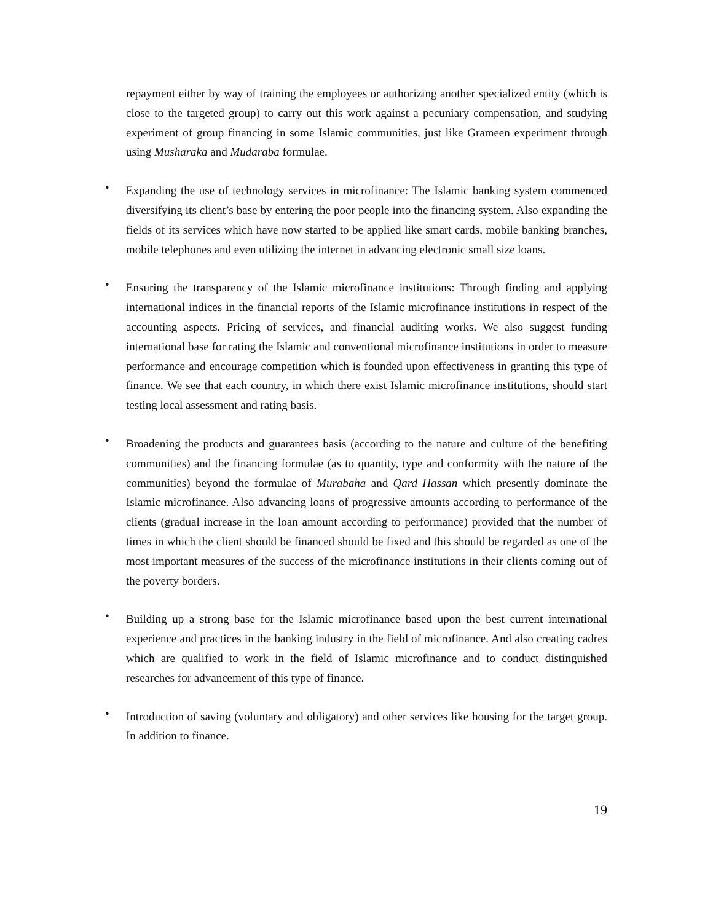repayment either by way of training the employees or authorizing another specialized entity (which is close to the targeted group) to carry out this work against a pecuniary compensation, and studying experiment of group financing in some Islamic communities, just like Grameen experiment through using Musharaka and Mudaraba formulae.
•
Expanding the use of technology services in microfinance: The Islamic banking system commenced diversifying its client’s base by entering the poor people into the financing system. Also expanding the fields of its services which have now started to be applied like smart cards, mobile banking branches, mobile telephones and even utilizing the internet in advancing electronic small size loans.
•
Ensuring the transparency of the Islamic microfinance institutions: Through finding and applying international indices in the financial reports of the Islamic microfinance institutions in respect of the accounting aspects. Pricing of services, and financial auditing works. We also suggest funding international base for rating the Islamic and conventional microfinance institutions in order to measure performance and encourage competition which is founded upon effectiveness in granting this type of finance. We see that each country, in which there exist Islamic microfinance institutions, should start testing local assessment and rating basis.
•
Broadening the products and guarantees basis (according to the nature and culture of the benefiting communities) and the financing formulae (as to quantity, type and conformity with the nature of the communities) beyond the formulae of Murabaha and Qard Hassan which presently dominate the Islamic microfinance. Also advancing loans of progressive amounts according to performance of the clients (gradual increase in the loan amount according to performance) provided that the number of times in which the client should be financed should be fixed and this should be regarded as one of the most important measures of the success of the microfinance institutions in their clients coming out of the poverty borders.
•
Building up a strong base for the Islamic microfinance based upon the best current international experience and practices in the banking industry in the field of microfinance. And also creating cadres which are qualified to work in the field of Islamic microfinance and to conduct distinguished researches for advancement of this type of finance.
•
Introduction of saving (voluntary and obligatory) and other services like housing for the target group. In addition to finance.
19